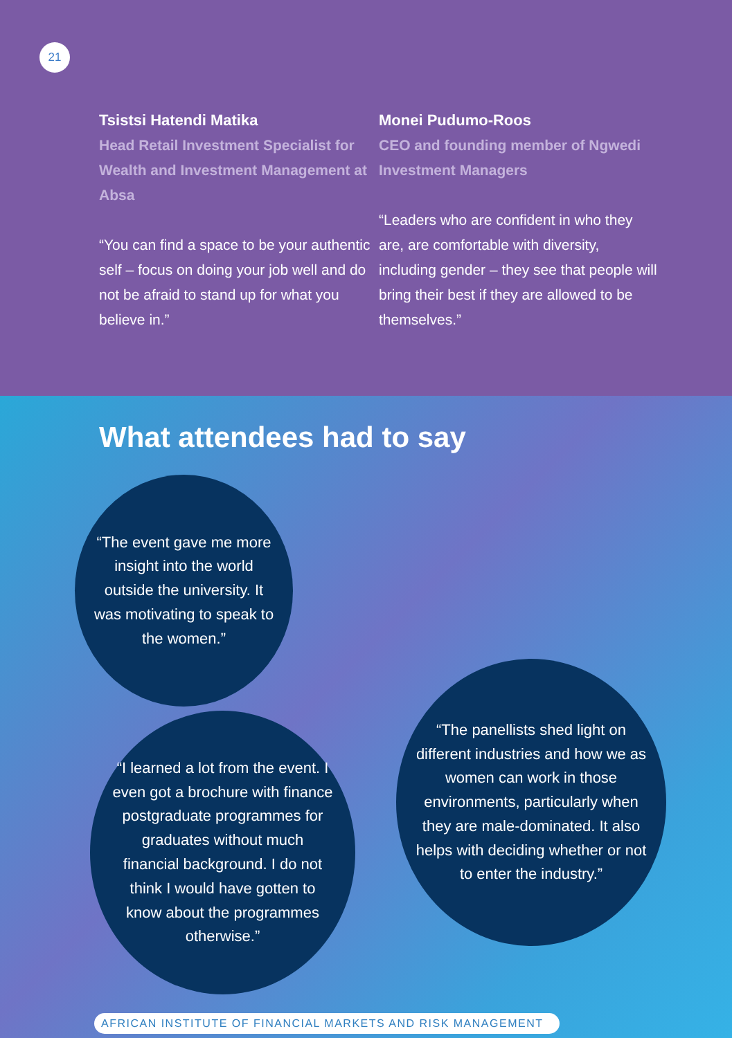21
Tsistsi Hatendi Matika
Head Retail Investment Specialist for Wealth and Investment Management at Absa
“You can find a space to be your authentic self – focus on doing your job well and do not be afraid to stand up for what you believe in.”
Monei Pudumo-Roos
CEO and founding member of Ngwedi Investment Managers
“Leaders who are confident in who they are, are comfortable with diversity, including gender – they see that people will bring their best if they are allowed to be themselves.”
What attendees had to say
“The event gave me more insight into the world outside the university. It was motivating to speak to the women.”
“I learned a lot from the event. I even got a brochure with finance postgraduate programmes for graduates without much financial background. I do not think I would have gotten to know about the programmes otherwise.”
“The panellists shed light on different industries and how we as women can work in those environments, particularly when they are male-dominated. It also helps with deciding whether or not to enter the industry.”
AFRICAN INSTITUTE OF FINANCIAL MARKETS AND RISK MANAGEMENT